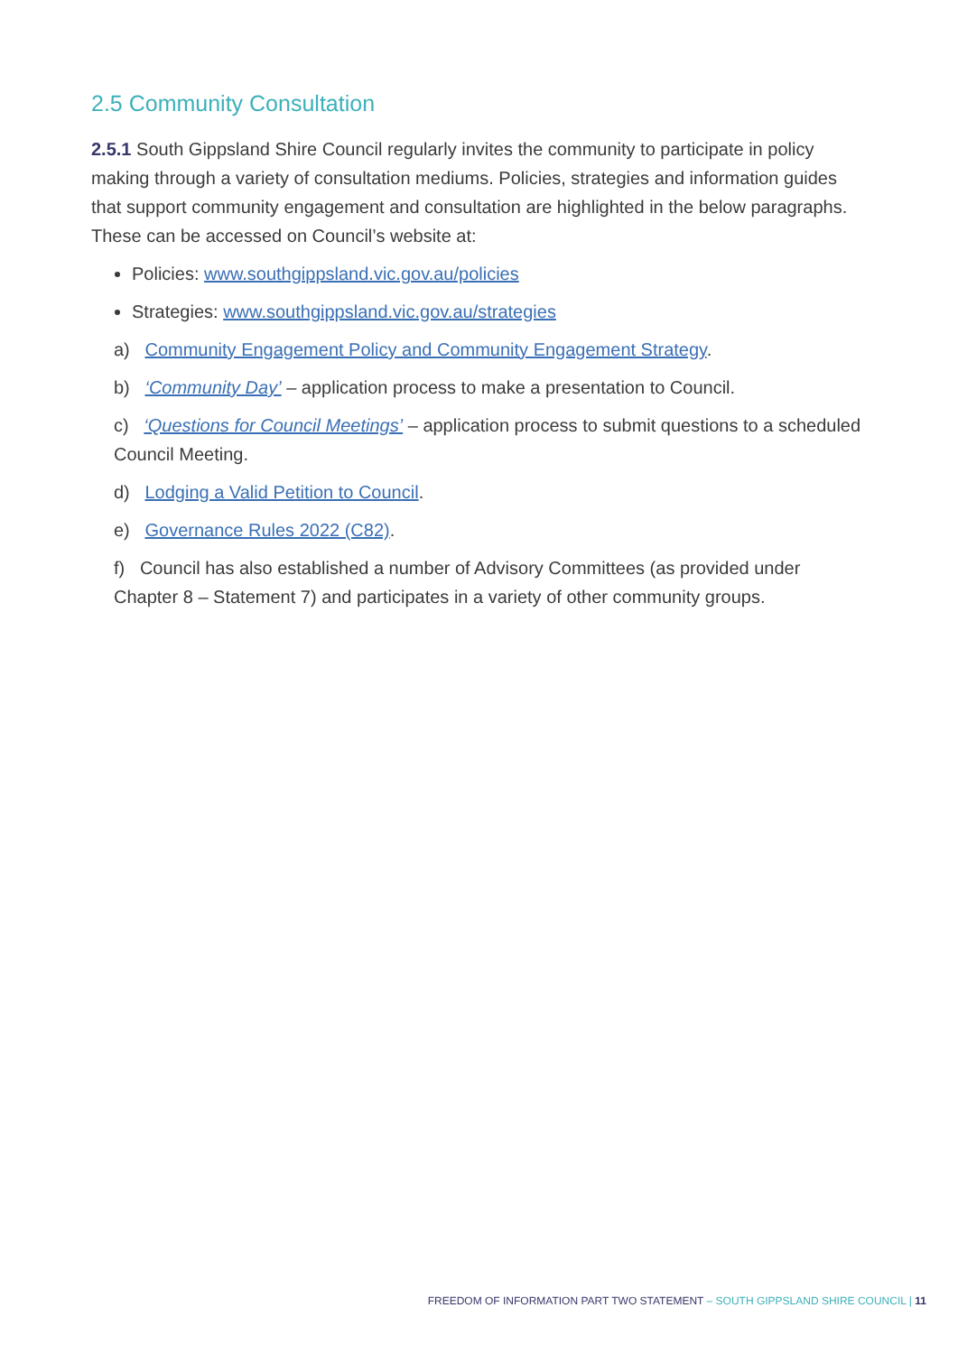2.5 Community Consultation
2.5.1 South Gippsland Shire Council regularly invites the community to participate in policy making through a variety of consultation mediums. Policies, strategies and information guides that support community engagement and consultation are highlighted in the below paragraphs. These can be accessed on Council’s website at:
Policies: www.southgippsland.vic.gov.au/policies
Strategies: www.southgippsland.vic.gov.au/strategies
a) Community Engagement Policy and Community Engagement Strategy.
b) ‘Community Day’ – application process to make a presentation to Council.
c) ‘Questions for Council Meetings’ – application process to submit questions to a scheduled Council Meeting.
d) Lodging a Valid Petition to Council.
e) Governance Rules 2022 (C82).
f) Council has also established a number of Advisory Committees (as provided under Chapter 8 – Statement 7) and participates in a variety of other community groups.
FREEDOM OF INFORMATION PART TWO STATEMENT – SOUTH GIPPSLAND SHIRE COUNCIL | 11